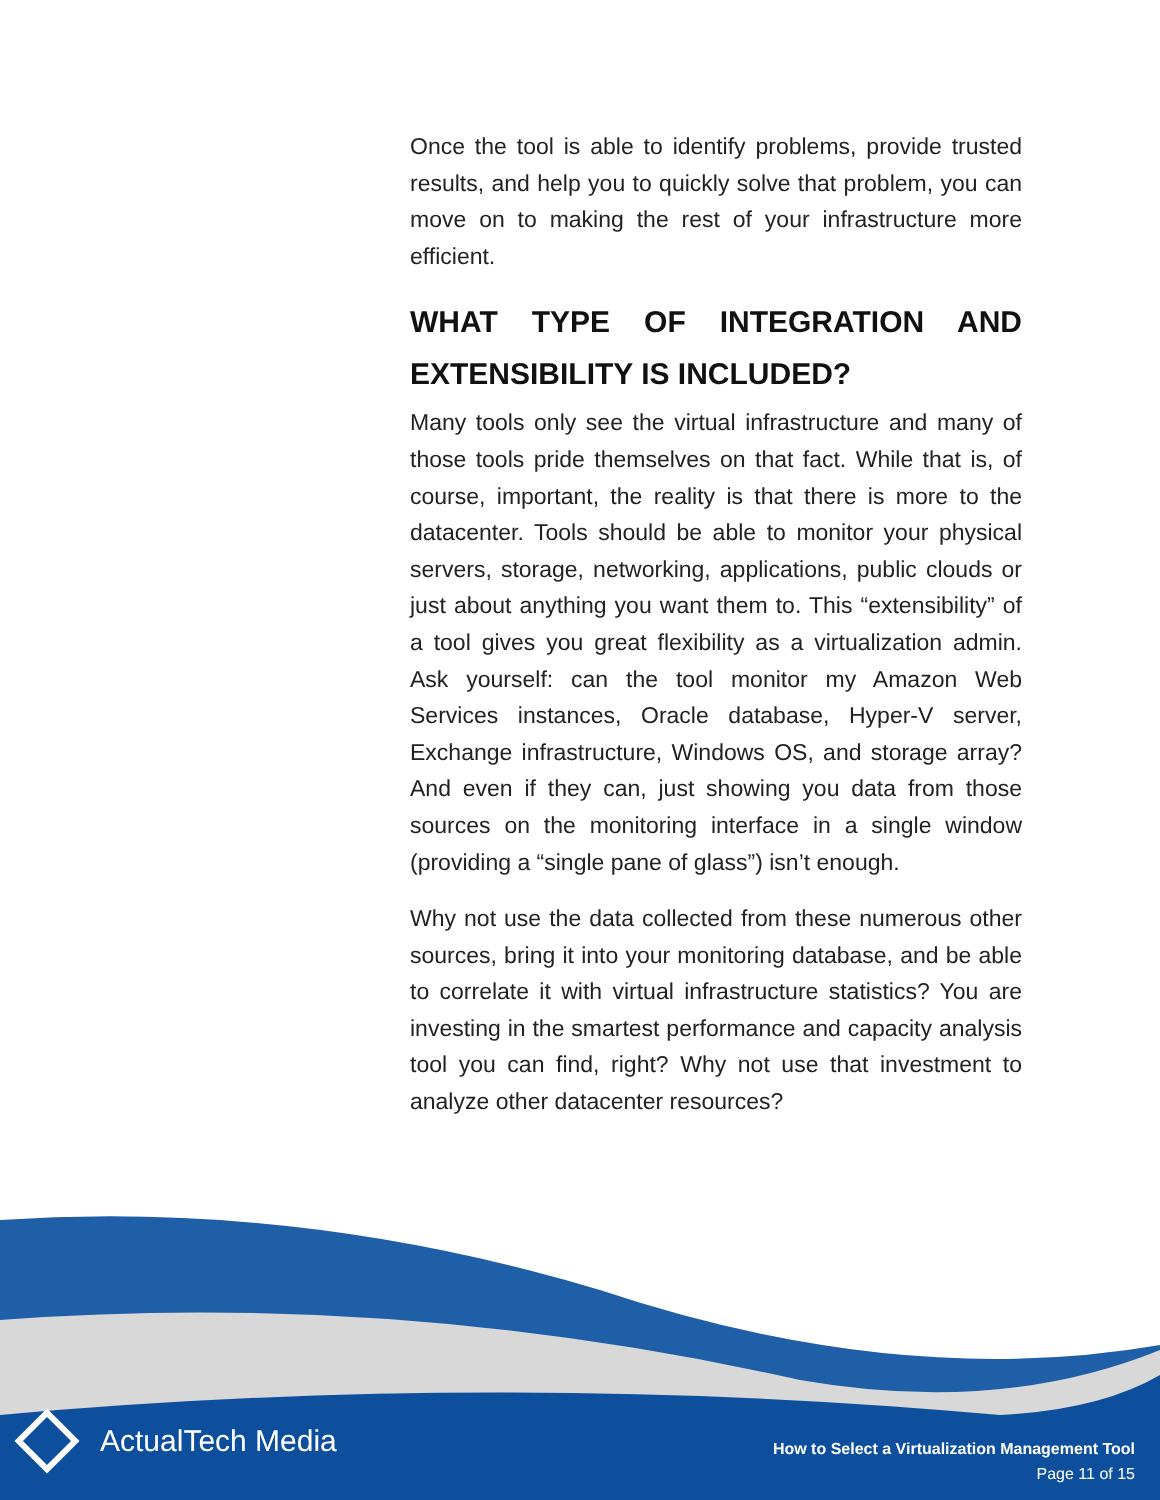Once the tool is able to identify problems, provide trusted results, and help you to quickly solve that problem, you can move on to making the rest of your infrastructure more efficient.
WHAT TYPE OF INTEGRATION AND EXTENSIBILITY IS INCLUDED?
Many tools only see the virtual infrastructure and many of those tools pride themselves on that fact. While that is, of course, important, the reality is that there is more to the datacenter. Tools should be able to monitor your physical servers, storage, networking, applications, public clouds or just about anything you want them to. This “extensibility” of a tool gives you great flexibility as a virtualization admin. Ask yourself: can the tool monitor my Amazon Web Services instances, Oracle database, Hyper-V server, Exchange infrastructure, Windows OS, and storage array? And even if they can, just showing you data from those sources on the monitoring interface in a single window (providing a “single pane of glass”) isn’t enough.
Why not use the data collected from these numerous other sources, bring it into your monitoring database, and be able to correlate it with virtual infrastructure statistics? You are investing in the smartest performance and capacity analysis tool you can find, right? Why not use that investment to analyze other datacenter resources?
ActualTech Media
How to Select a Virtualization Management Tool
Page 11 of 15